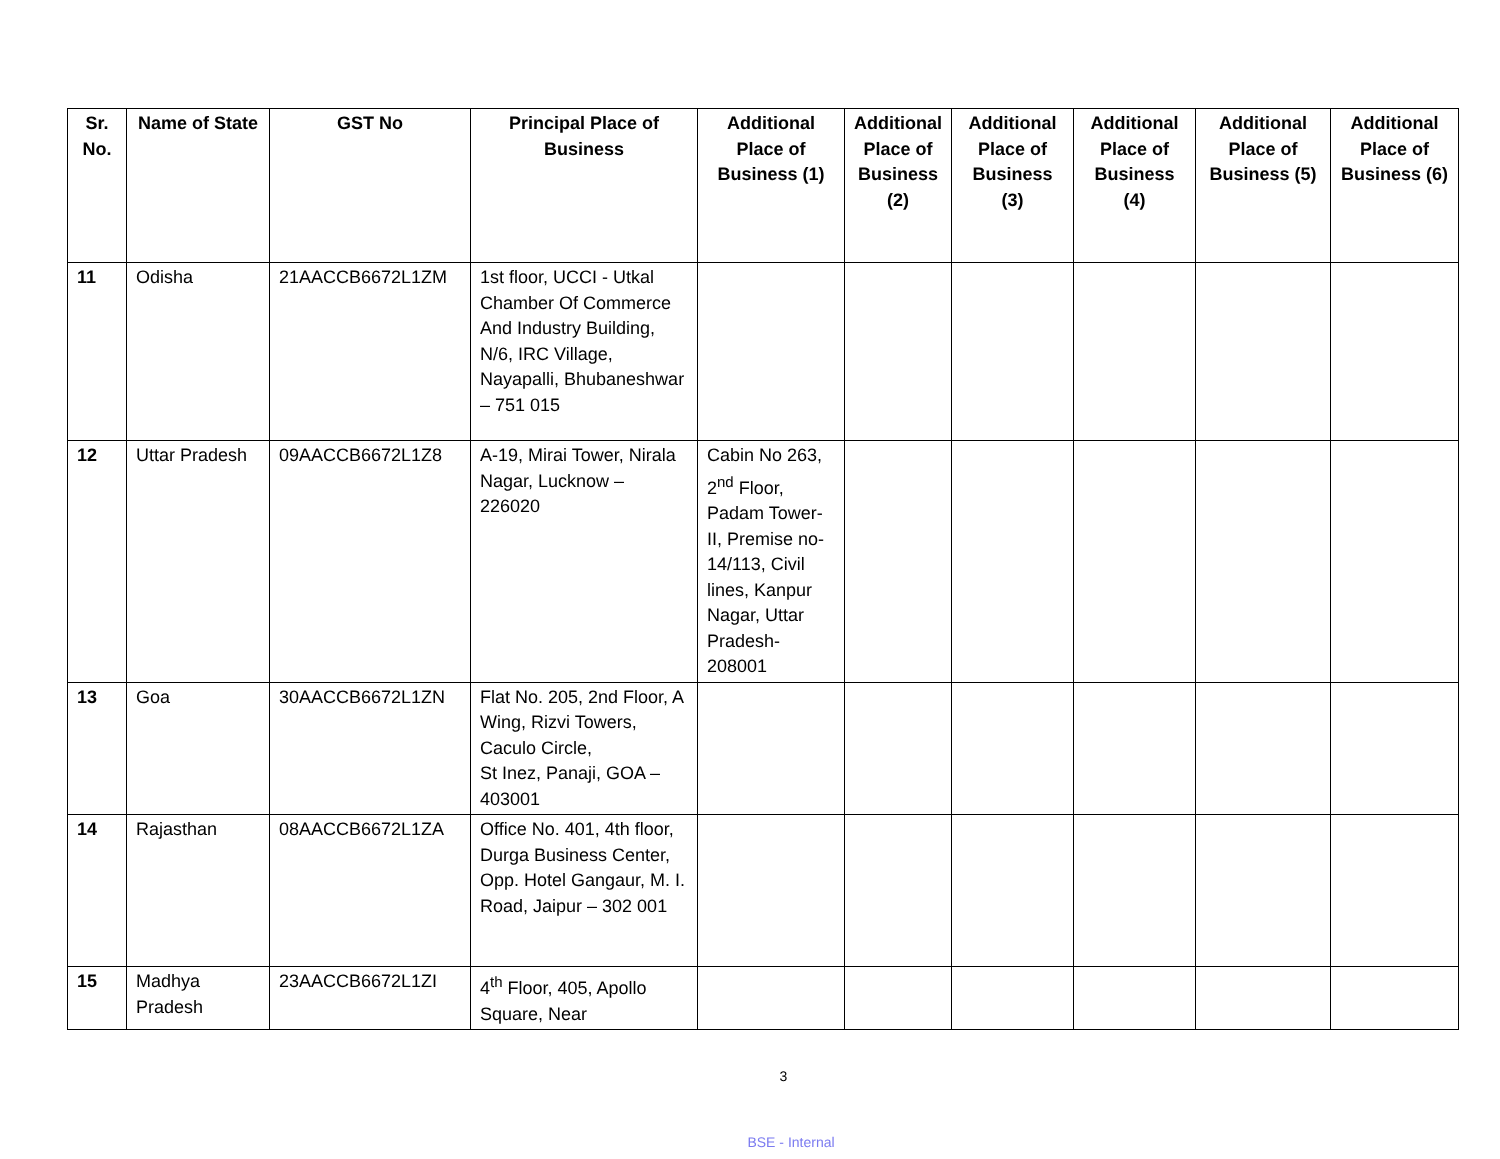| Sr. No. | Name of State | GST No | Principal Place of Business | Additional Place of Business (1) | Additional Place of Business (2) | Additional Place of Business (3) | Additional Place of Business (4) | Additional Place of Business (5) | Additional Place of Business (6) |
| --- | --- | --- | --- | --- | --- | --- | --- | --- | --- |
| 11 | Odisha | 21AACCB6672L1ZM | 1st floor, UCCI - Utkal Chamber Of Commerce And Industry Building, N/6, IRC Village, Nayapalli, Bhubaneshwar – 751 015 | | | | | | |
| 12 | Uttar Pradesh | 09AACCB6672L1Z8 | A-19, Mirai Tower, Nirala Nagar, Lucknow – 226020 | Cabin No 263, 2<sup>nd</sup> Floor, Padam Tower-II, Premise no-14/113, Civil lines, Kanpur Nagar, Uttar Pradesh-208001 | | | | | |
| 13 | Goa | 30AACCB6672L1ZN | Flat No. 205, 2nd Floor, A Wing, Rizvi Towers, Caculo Circle, St Inez, Panaji, GOA – 403001 | | | | | | |
| 14 | Rajasthan | 08AACCB6672L1ZA | Office No. 401, 4th floor, Durga Business Center, Opp. Hotel Gangaur, M. I. Road, Jaipur – 302 001 | | | | | | |
| 15 | Madhya Pradesh | 23AACCB6672L1ZI | 4<sup>th</sup> Floor, 405, Apollo Square, Near | | | | | | |
3
BSE - Internal